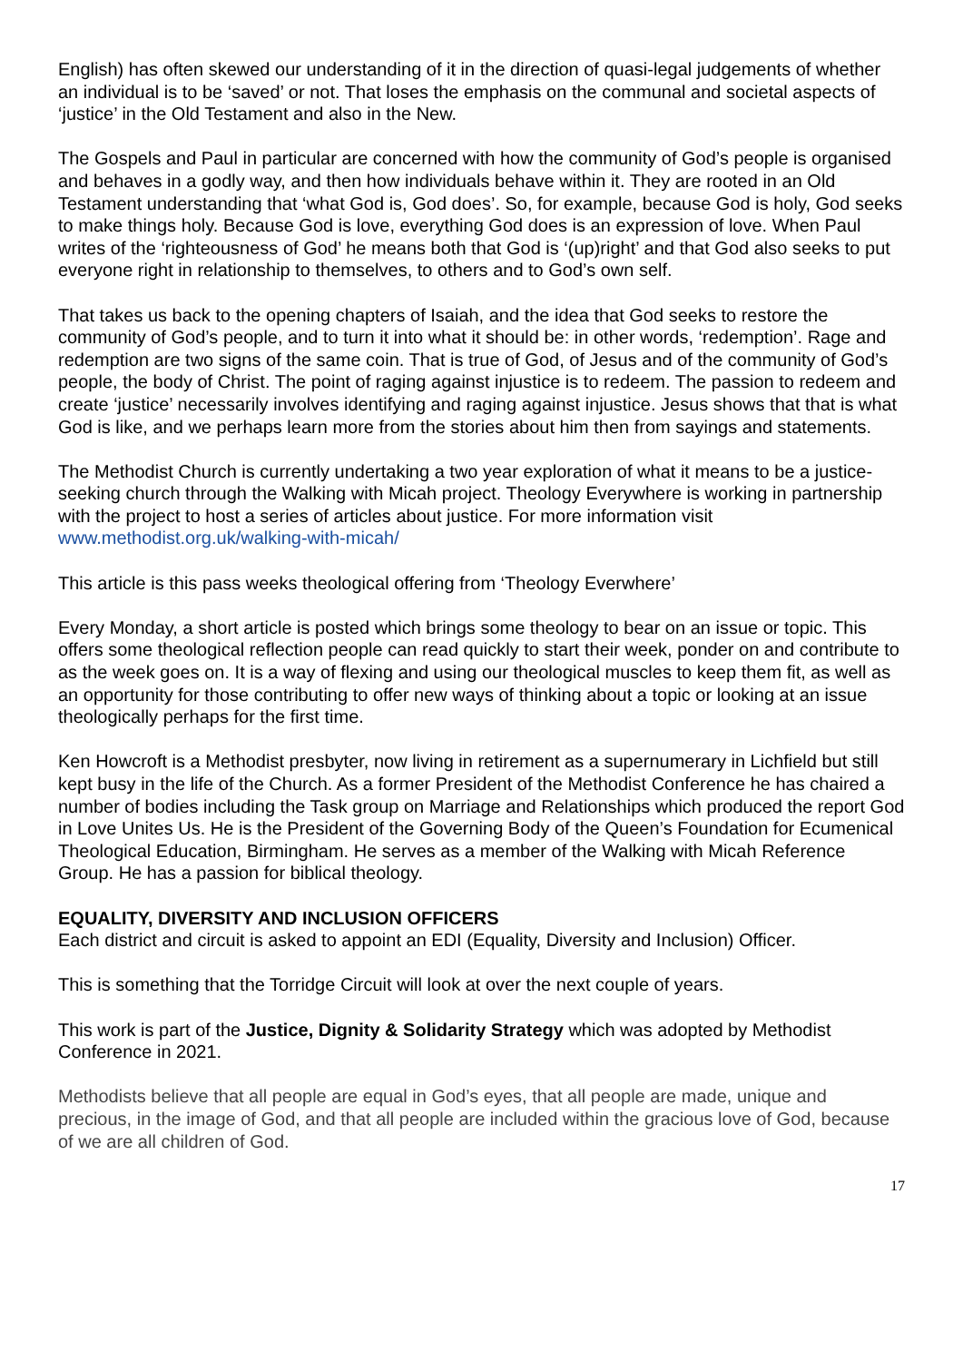English) has often skewed our understanding of it in the direction of quasi-legal judgements of whether an individual is to be ‘saved’ or not. That loses the emphasis on the communal and societal aspects of ‘justice’ in the Old Testament and also in the New.
The Gospels and Paul in particular are concerned with how the community of God’s people is organised and behaves in a godly way, and then how individuals behave within it. They are rooted in an Old Testament understanding that ‘what God is, God does’. So, for example, because God is holy, God seeks to make things holy. Because God is love, everything God does is an expression of love. When Paul writes of the ‘righteousness of God’ he means both that God is ‘(up)right’ and that God also seeks to put everyone right in relationship to themselves, to others and to God’s own self.
That takes us back to the opening chapters of Isaiah, and the idea that God seeks to restore the community of God’s people, and to turn it into what it should be: in other words, ‘redemption’. Rage and redemption are two signs of the same coin. That is true of God, of Jesus and of the community of God’s people, the body of Christ. The point of raging against injustice is to redeem. The passion to redeem and create ‘justice’ necessarily involves identifying and raging against injustice. Jesus shows that that is what God is like, and we perhaps learn more from the stories about him then from sayings and statements.
The Methodist Church is currently undertaking a two year exploration of what it means to be a justice-seeking church through the Walking with Micah project. Theology Everywhere is working in partnership with the project to host a series of articles about justice. For more information visit www.methodist.org.uk/walking-with-micah/
This article is this pass weeks theological offering from ‘Theology Everwhere’
Every Monday, a short article is posted which brings some theology to bear on an issue or topic. This offers some theological reflection people can read quickly to start their week, ponder on and contribute to as the week goes on. It is a way of flexing and using our theological muscles to keep them fit, as well as an opportunity for those contributing to offer new ways of thinking about a topic or looking at an issue theologically perhaps for the first time.
Ken Howcroft is a Methodist presbyter, now living in retirement as a supernumerary in Lichfield but still kept busy in the life of the Church. As a former President of the Methodist Conference he has chaired a number of bodies including the Task group on Marriage and Relationships which produced the report God in Love Unites Us. He is the President of the Governing Body of the Queen’s Foundation for Ecumenical Theological Education, Birmingham. He serves as a member of the Walking with Micah Reference Group. He has a passion for biblical theology.
EQUALITY, DIVERSITY AND INCLUSION OFFICERS
Each district and circuit is asked to appoint an EDI (Equality, Diversity and Inclusion) Officer.
This is something that the Torridge Circuit will look at over the next couple of years.
This work is part of the Justice, Dignity & Solidarity Strategy which was adopted by Methodist Conference in 2021.
Methodists believe that all people are equal in God’s eyes, that all people are made, unique and precious, in the image of God, and that all people are included within the gracious love of God, because of we are all children of God.
17